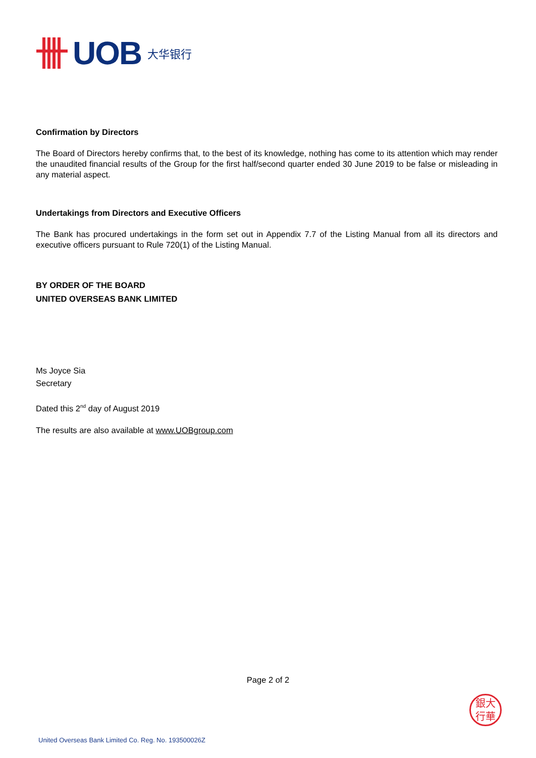UOB 大华银行
Confirmation by Directors
The Board of Directors hereby confirms that, to the best of its knowledge, nothing has come to its attention which may render the unaudited financial results of the Group for the first half/second quarter ended 30 June 2019 to be false or misleading in any material aspect.
Undertakings from Directors and Executive Officers
The Bank has procured undertakings in the form set out in Appendix 7.7 of the Listing Manual from all its directors and executive officers pursuant to Rule 720(1) of the Listing Manual.
BY ORDER OF THE BOARD
UNITED OVERSEAS BANK LIMITED
Ms Joyce Sia
Secretary
Dated this 2<sup>nd</sup> day of August 2019
The results are also available at www.UOBgroup.com
Page 2 of 2
銀大
行華
United Overseas Bank Limited Co. Reg. No. 193500026Z